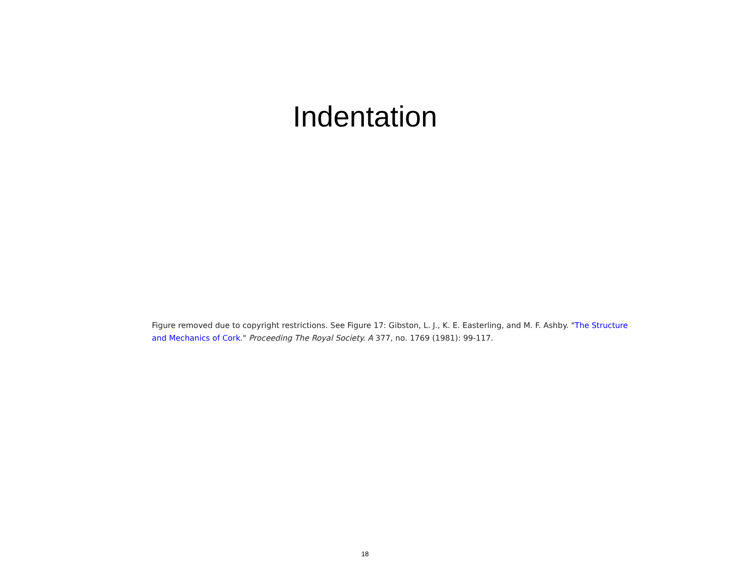Indentation
Figure removed due to copyright restrictions. See Figure 17: Gibston, L. J., K. E. Easterling, and M. F. Ashby. "The Structure and Mechanics of Cork." Proceeding The Royal Society. A 377, no. 1769 (1981): 99-117.
18